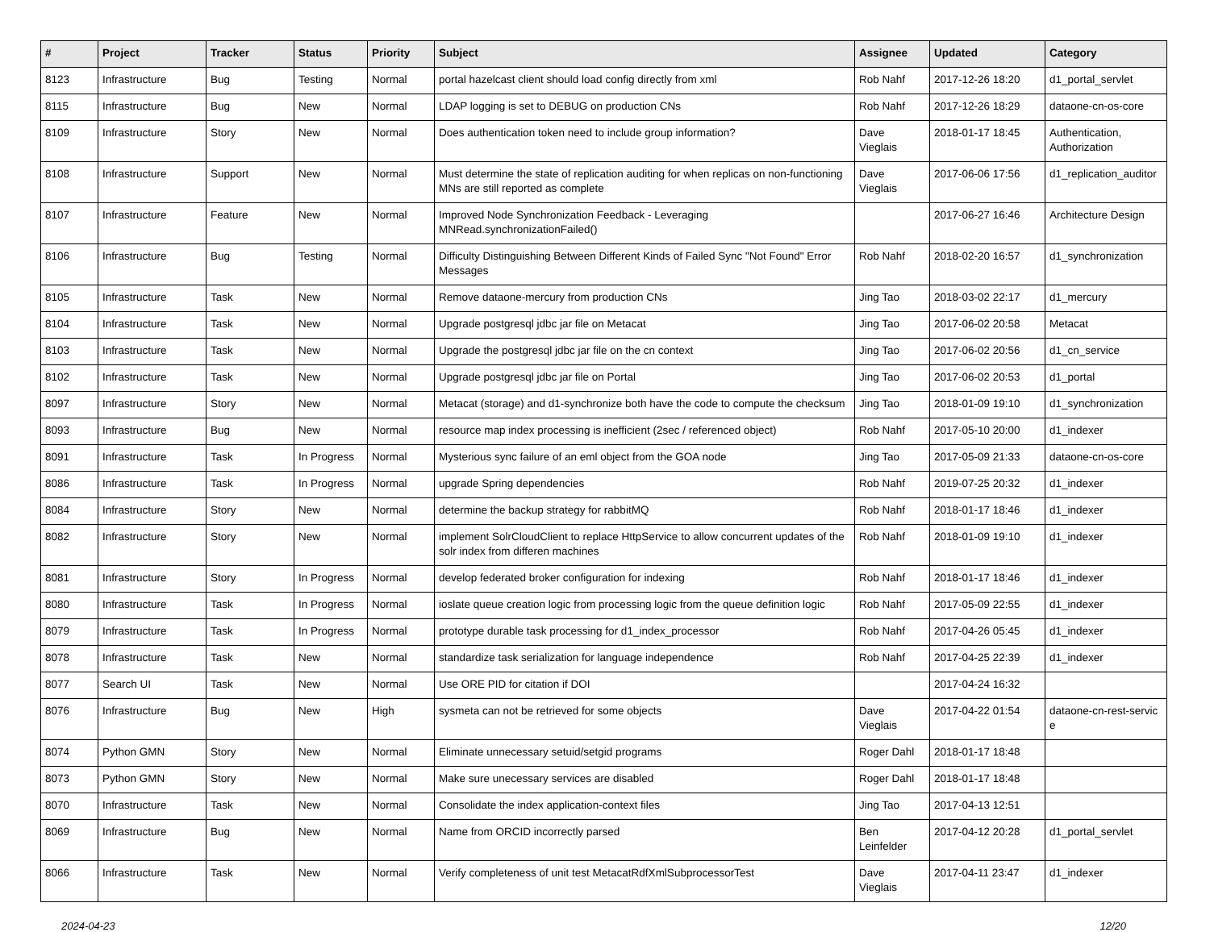| # | Project | Tracker | Status | Priority | Subject | Assignee | Updated | Category |
| --- | --- | --- | --- | --- | --- | --- | --- | --- |
| 8123 | Infrastructure | Bug | Testing | Normal | portal hazelcast client should load config directly from xml | Rob Nahf | 2017-12-26 18:20 | d1_portal_servlet |
| 8115 | Infrastructure | Bug | New | Normal | LDAP logging is set to DEBUG on production CNs | Rob Nahf | 2017-12-26 18:29 | dataone-cn-os-core |
| 8109 | Infrastructure | Story | New | Normal | Does authentication token need to include group information? | Dave Vieglais | 2018-01-17 18:45 | Authentication, Authorization |
| 8108 | Infrastructure | Support | New | Normal | Must determine the state of replication auditing for when replicas on non-functioning MNs are still reported as complete | Dave Vieglais | 2017-06-06 17:56 | d1_replication_auditor |
| 8107 | Infrastructure | Feature | New | Normal | Improved Node Synchronization Feedback - Leveraging MNRead.synchronizationFailed() | | 2017-06-27 16:46 | Architecture Design |
| 8106 | Infrastructure | Bug | Testing | Normal | Difficulty Distinguishing Between Different Kinds of Failed Sync "Not Found" Error Messages | Rob Nahf | 2018-02-20 16:57 | d1_synchronization |
| 8105 | Infrastructure | Task | New | Normal | Remove dataone-mercury from production CNs | Jing Tao | 2018-03-02 22:17 | d1_mercury |
| 8104 | Infrastructure | Task | New | Normal | Upgrade postgresql jdbc jar file on Metacat | Jing Tao | 2017-06-02 20:58 | Metacat |
| 8103 | Infrastructure | Task | New | Normal | Upgrade the postgresql jdbc jar file on the cn context | Jing Tao | 2017-06-02 20:56 | d1_cn_service |
| 8102 | Infrastructure | Task | New | Normal | Upgrade postgresql jdbc jar file on Portal | Jing Tao | 2017-06-02 20:53 | d1_portal |
| 8097 | Infrastructure | Story | New | Normal | Metacat (storage) and d1-synchronize both have the code to compute the checksum | Jing Tao | 2018-01-09 19:10 | d1_synchronization |
| 8093 | Infrastructure | Bug | New | Normal | resource map index processing is inefficient (2sec / referenced object) | Rob Nahf | 2017-05-10 20:00 | d1_indexer |
| 8091 | Infrastructure | Task | In Progress | Normal | Mysterious sync failure of an eml object from the GOA node | Jing Tao | 2017-05-09 21:33 | dataone-cn-os-core |
| 8086 | Infrastructure | Task | In Progress | Normal | upgrade Spring dependencies | Rob Nahf | 2019-07-25 20:32 | d1_indexer |
| 8084 | Infrastructure | Story | New | Normal | determine the backup strategy for rabbitMQ | Rob Nahf | 2018-01-17 18:46 | d1_indexer |
| 8082 | Infrastructure | Story | New | Normal | implement SolrCloudClient to replace HttpService to allow concurrent updates of the solr index from differen machines | Rob Nahf | 2018-01-09 19:10 | d1_indexer |
| 8081 | Infrastructure | Story | In Progress | Normal | develop federated broker configuration for indexing | Rob Nahf | 2018-01-17 18:46 | d1_indexer |
| 8080 | Infrastructure | Task | In Progress | Normal | ioslate queue creation logic from processing logic from the queue definition logic | Rob Nahf | 2017-05-09 22:55 | d1_indexer |
| 8079 | Infrastructure | Task | In Progress | Normal | prototype durable task processing for d1_index_processor | Rob Nahf | 2017-04-26 05:45 | d1_indexer |
| 8078 | Infrastructure | Task | New | Normal | standardize task serialization for language independence | Rob Nahf | 2017-04-25 22:39 | d1_indexer |
| 8077 | Search UI | Task | New | Normal | Use ORE PID for citation if DOI | | 2017-04-24 16:32 | |
| 8076 | Infrastructure | Bug | New | High | sysmeta can not be retrieved for some objects | Dave Vieglais | 2017-04-22 01:54 | dataone-cn-rest-servic e |
| 8074 | Python GMN | Story | New | Normal | Eliminate unnecessary setuid/setgid programs | Roger Dahl | 2018-01-17 18:48 | |
| 8073 | Python GMN | Story | New | Normal | Make sure unecessary services are disabled | Roger Dahl | 2018-01-17 18:48 | |
| 8070 | Infrastructure | Task | New | Normal | Consolidate the index application-context files | Jing Tao | 2017-04-13 12:51 | |
| 8069 | Infrastructure | Bug | New | Normal | Name from ORCID incorrectly parsed | Ben Leinfelder | 2017-04-12 20:28 | d1_portal_servlet |
| 8066 | Infrastructure | Task | New | Normal | Verify completeness of unit test MetacatRdfXmlSubprocessorTest | Dave Vieglais | 2017-04-11 23:47 | d1_indexer |
2024-04-23 12/20